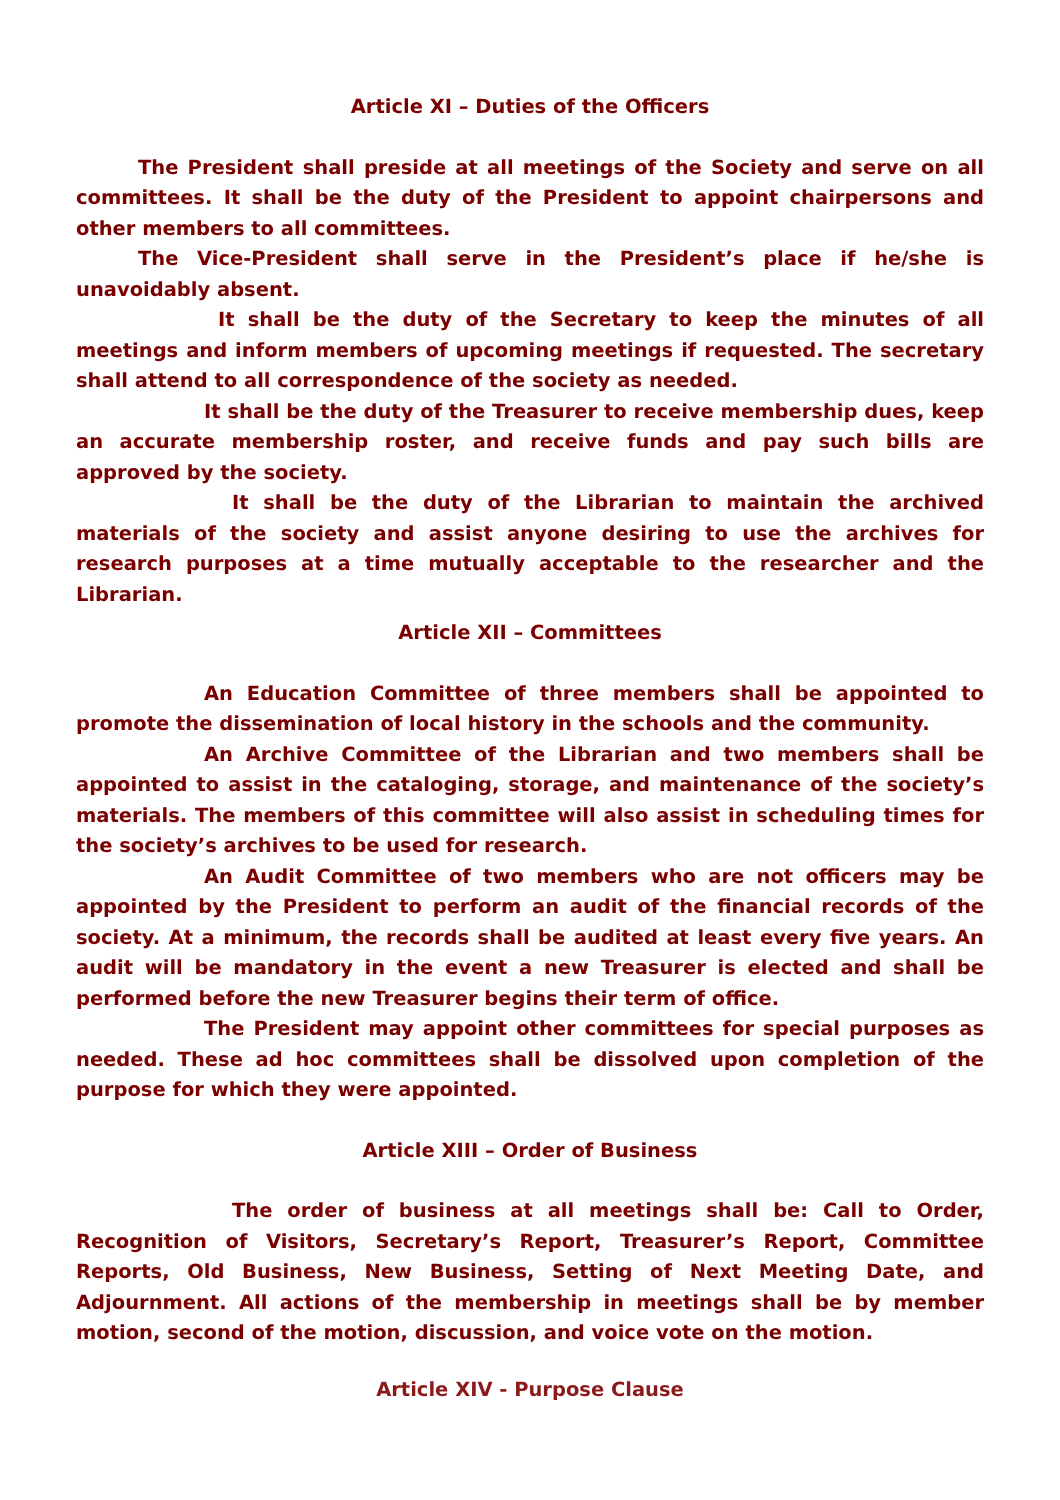Article XI – Duties of the Officers
The President shall preside at all meetings of the Society and serve on all committees. It shall be the duty of the President to appoint chairpersons and other members to all committees.
The Vice-President shall serve in the President’s place if he/she is unavoidably absent.
It shall be the duty of the Secretary to keep the minutes of all meetings and inform members of upcoming meetings if requested. The secretary shall attend to all correspondence of the society as needed.
It shall be the duty of the Treasurer to receive membership dues, keep an accurate membership roster, and receive funds and pay such bills are approved by the society.
It shall be the duty of the Librarian to maintain the archived materials of the society and assist anyone desiring to use the archives for research purposes at a time mutually acceptable to the researcher and the Librarian.
Article XII – Committees
An Education Committee of three members shall be appointed to promote the dissemination of local history in the schools and the community.
An Archive Committee of the Librarian and two members shall be appointed to assist in the cataloging, storage, and maintenance of the society’s materials. The members of this committee will also assist in scheduling times for the society’s archives to be used for research.
An Audit Committee of two members who are not officers may be appointed by the President to perform an audit of the financial records of the society. At a minimum, the records shall be audited at least every five years. An audit will be mandatory in the event a new Treasurer is elected and shall be performed before the new Treasurer begins their term of office.
The President may appoint other committees for special purposes as needed. These ad hoc committees shall be dissolved upon completion of the purpose for which they were appointed.
Article XIII – Order of Business
The order of business at all meetings shall be: Call to Order, Recognition of Visitors, Secretary’s Report, Treasurer’s Report, Committee Reports, Old Business, New Business, Setting of Next Meeting Date, and Adjournment. All actions of the membership in meetings shall be by member motion, second of the motion, discussion, and voice vote on the motion.
Article XIV - Purpose Clause